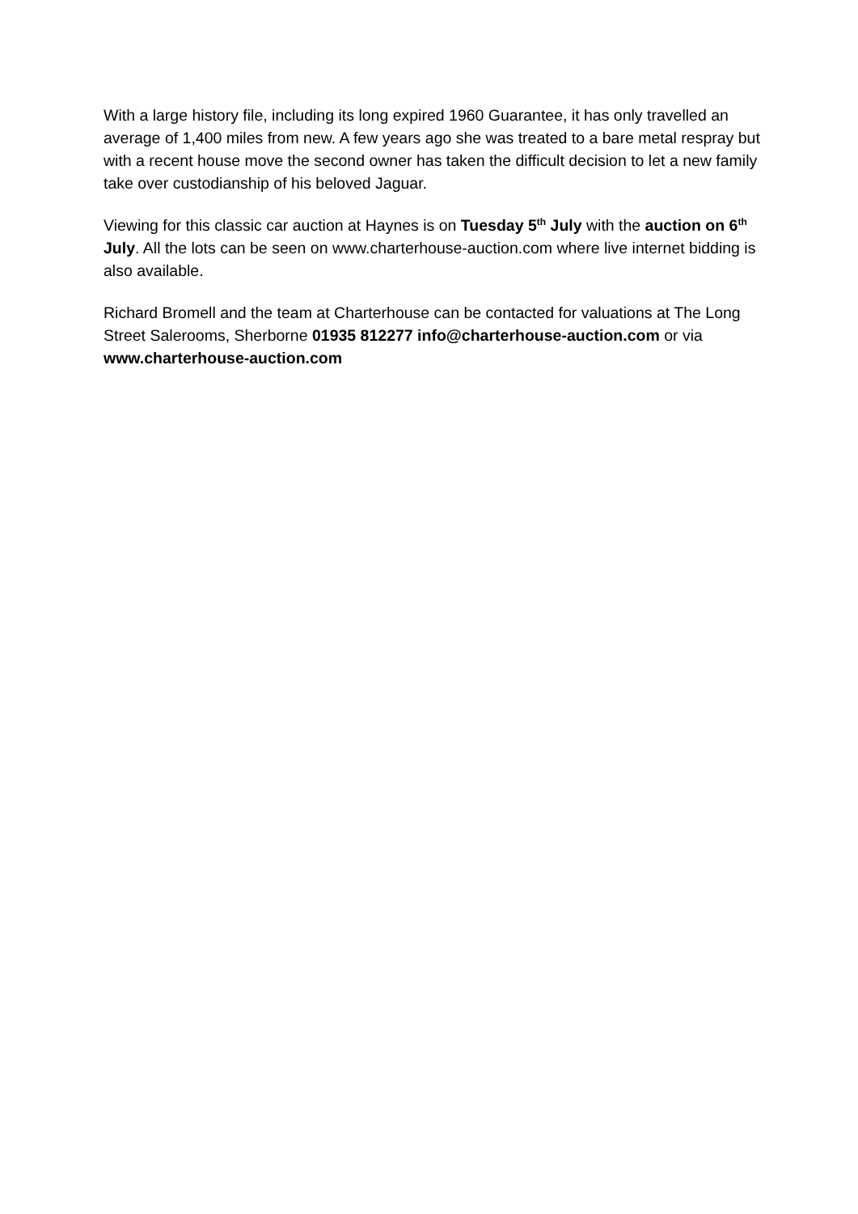With a large history file, including its long expired 1960 Guarantee, it has only travelled an average of 1,400 miles from new. A few years ago she was treated to a bare metal respray but with a recent house move the second owner has taken the difficult decision to let a new family take over custodianship of his beloved Jaguar.
Viewing for this classic car auction at Haynes is on Tuesday 5<sup>th</sup> July with the auction on 6<sup>th</sup> July. All the lots can be seen on www.charterhouse-auction.com where live internet bidding is also available.
Richard Bromell and the team at Charterhouse can be contacted for valuations at The Long Street Salerooms, Sherborne 01935 812277 info@charterhouse-auction.com or via www.charterhouse-auction.com